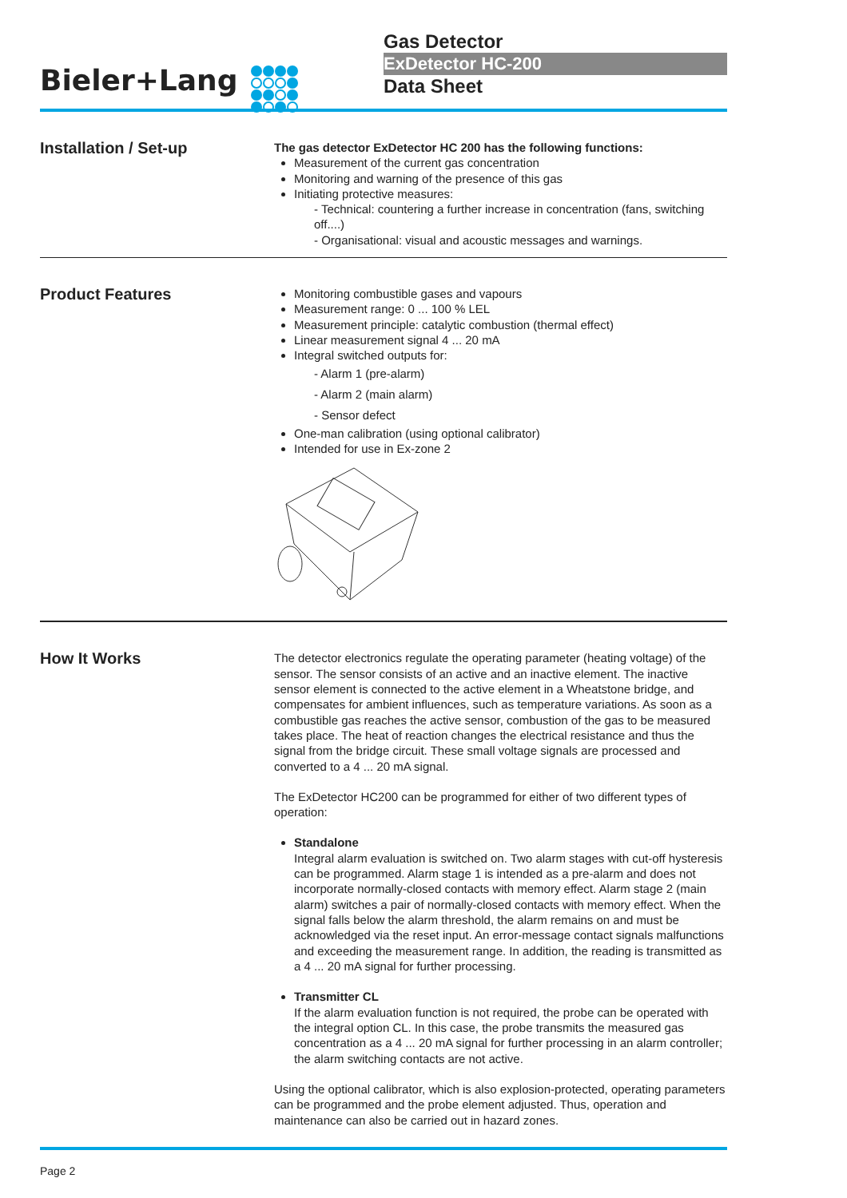Bieler+Lang
Gas Detector
ExDetector HC-200
Data Sheet
Installation / Set-up
The gas detector ExDetector HC 200 has the following functions:
Measurement of the current gas concentration
Monitoring and warning of the presence of this gas
Initiating protective measures:
- Technical: countering a further increase in concentration (fans, switching off....)
- Organisational: visual and acoustic messages and warnings.
Product Features
Monitoring combustible gases and vapours
Measurement range: 0 ... 100 % LEL
Measurement principle: catalytic combustion (thermal effect)
Linear measurement signal 4 ... 20 mA
Integral switched outputs for:
- Alarm 1 (pre-alarm)
- Alarm 2 (main alarm)
- Sensor defect
One-man calibration (using optional calibrator)
Intended for use in Ex-zone 2
How It Works
The detector electronics regulate the operating parameter (heating voltage) of the sensor. The sensor consists of an active and an inactive element. The inactive sensor element is connected to the active element in a Wheatstone bridge, and compensates for ambient influences, such as temperature variations. As soon as a combustible gas reaches the active sensor, combustion of the gas to be measured takes place. The heat of reaction changes the electrical resistance and thus the signal from the bridge circuit. These small voltage signals are processed and converted to a 4 ... 20 mA signal.
The ExDetector HC200 can be programmed for either of two different types of operation:
Standalone
Integral alarm evaluation is switched on. Two alarm stages with cut-off hysteresis can be programmed. Alarm stage 1 is intended as a pre-alarm and does not incorporate normally-closed contacts with memory effect. Alarm stage 2 (main alarm) switches a pair of normally-closed contacts with memory effect. When the signal falls below the alarm threshold, the alarm remains on and must be acknowledged via the reset input. An error-message contact signals malfunctions and exceeding the measurement range. In addition, the reading is transmitted as a 4 ... 20 mA signal for further processing.
Transmitter CL
If the alarm evaluation function is not required, the probe can be operated with the integral option CL. In this case, the probe transmits the measured gas concentration as a 4 ... 20 mA signal for further processing in an alarm controller; the alarm switching contacts are not active.
Using the optional calibrator, which is also explosion-protected, operating parameters can be programmed and the probe element adjusted. Thus, operation and maintenance can also be carried out in hazard zones.
Page 2